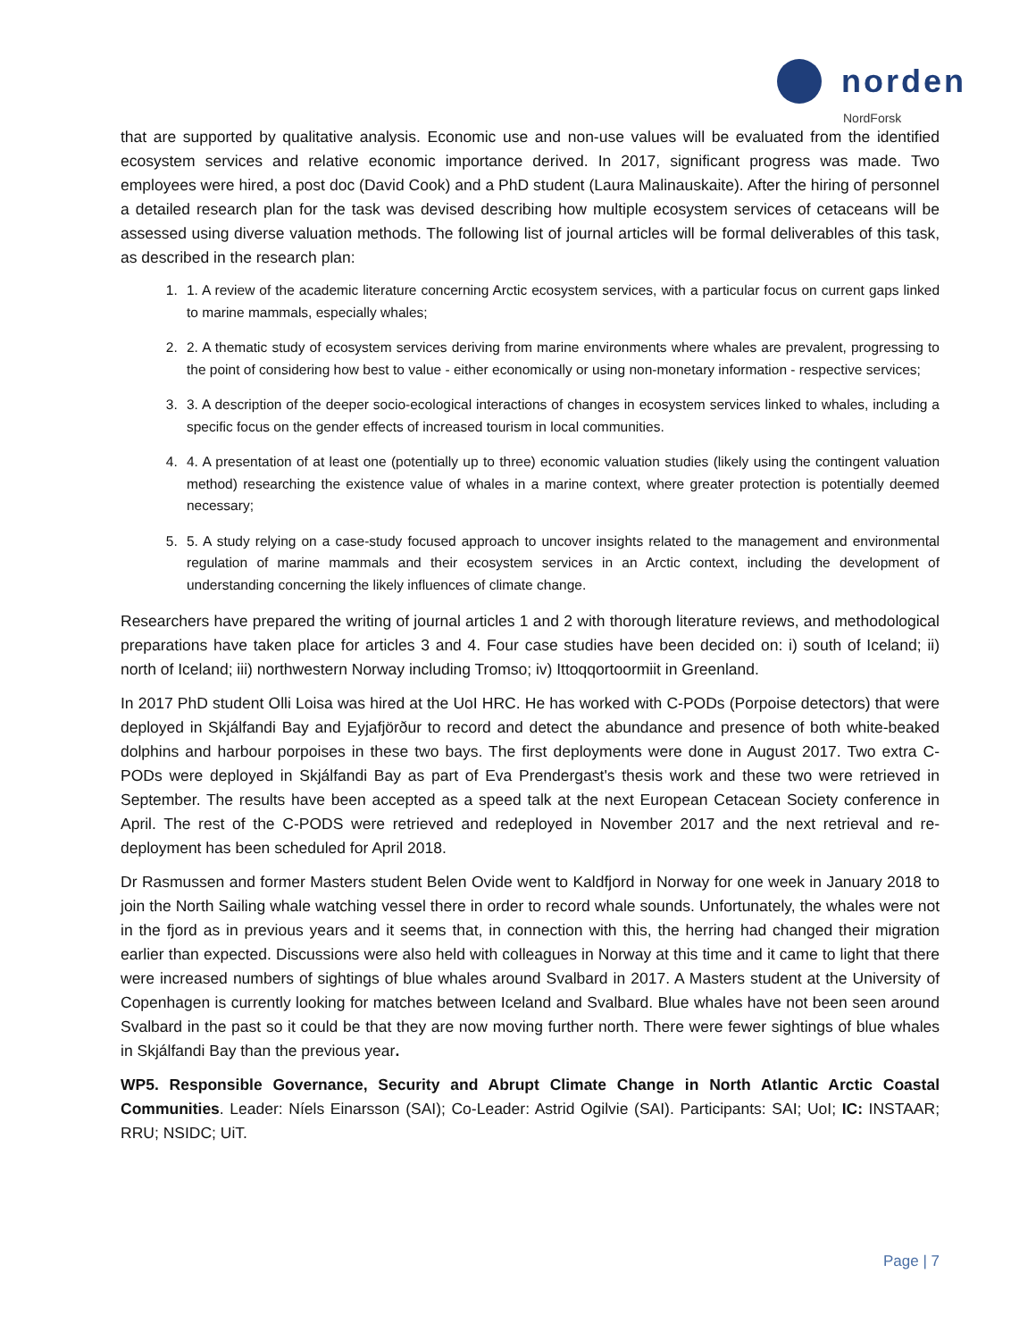norden
NordForsk
that are supported by qualitative analysis. Economic use and non-use values will be evaluated from the identified ecosystem services and relative economic importance derived. In 2017, significant progress was made. Two employees were hired, a post doc (David Cook) and a PhD student (Laura Malinauskaite). After the hiring of personnel a detailed research plan for the task was devised describing how multiple ecosystem services of cetaceans will be assessed using diverse valuation methods. The following list of journal articles will be formal deliverables of this task, as described in the research plan:
1. 1. A review of the academic literature concerning Arctic ecosystem services, with a particular focus on current gaps linked to marine mammals, especially whales;
2. 2. A thematic study of ecosystem services deriving from marine environments where whales are prevalent, progressing to the point of considering how best to value - either economically or using non-monetary information - respective services;
3. 3. A description of the deeper socio-ecological interactions of changes in ecosystem services linked to whales, including a specific focus on the gender effects of increased tourism in local communities.
4. 4. A presentation of at least one (potentially up to three) economic valuation studies (likely using the contingent valuation method) researching the existence value of whales in a marine context, where greater protection is potentially deemed necessary;
5. 5. A study relying on a case-study focused approach to uncover insights related to the management and environmental regulation of marine mammals and their ecosystem services in an Arctic context, including the development of understanding concerning the likely influences of climate change.
Researchers have prepared the writing of journal articles 1 and 2 with thorough literature reviews, and methodological preparations have taken place for articles 3 and 4. Four case studies have been decided on: i) south of Iceland; ii) north of Iceland; iii) northwestern Norway including Tromso; iv) Ittoqqortoormiit in Greenland.
In 2017 PhD student Olli Loisa was hired at the UoI HRC. He has worked with C-PODs (Porpoise detectors) that were deployed in Skjálfandi Bay and Eyjafjörður to record and detect the abundance and presence of both white-beaked dolphins and harbour porpoises in these two bays. The first deployments were done in August 2017. Two extra C-PODs were deployed in Skjálfandi Bay as part of Eva Prendergast's thesis work and these two were retrieved in September. The results have been accepted as a speed talk at the next European Cetacean Society conference in April. The rest of the C-PODS were retrieved and redeployed in November 2017 and the next retrieval and re-deployment has been scheduled for April 2018.
Dr Rasmussen and former Masters student Belen Ovide went to Kaldfjord in Norway for one week in January 2018 to join the North Sailing whale watching vessel there in order to record whale sounds. Unfortunately, the whales were not in the fjord as in previous years and it seems that, in connection with this, the herring had changed their migration earlier than expected. Discussions were also held with colleagues in Norway at this time and it came to light that there were increased numbers of sightings of blue whales around Svalbard in 2017. A Masters student at the University of Copenhagen is currently looking for matches between Iceland and Svalbard. Blue whales have not been seen around Svalbard in the past so it could be that they are now moving further north. There were fewer sightings of blue whales in Skjálfandi Bay than the previous year.
WP5. Responsible Governance, Security and Abrupt Climate Change in North Atlantic Arctic Coastal Communities. Leader: Níels Einarsson (SAI); Co-Leader: Astrid Ogilvie (SAI). Participants: SAI; UoI; IC: INSTAAR; RRU; NSIDC; UiT.
Page | 7